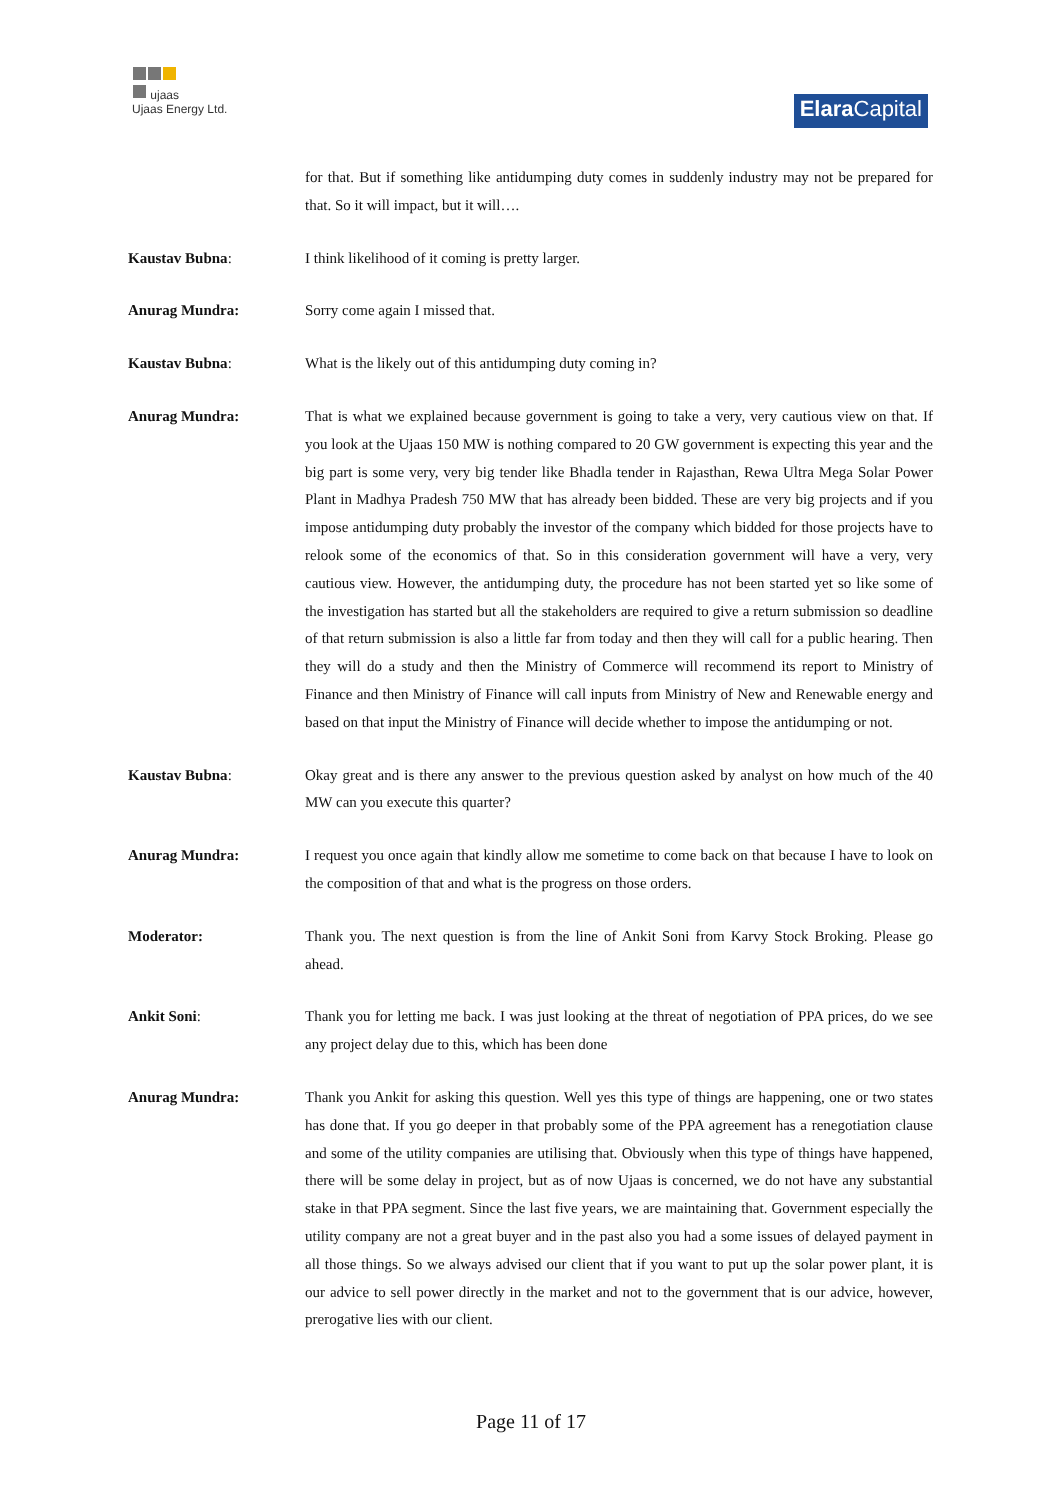ujaas
Ujaas Energy Ltd.
Elara Capital
for that. But if something like antidumping duty comes in suddenly industry may not be prepared for that. So it will impact, but it will….
Kaustav Bubna: I think likelihood of it coming is pretty larger.
Anurag Mundra: Sorry come again I missed that.
Kaustav Bubna: What is the likely out of this antidumping duty coming in?
Anurag Mundra: That is what we explained because government is going to take a very, very cautious view on that. If you look at the Ujaas 150 MW is nothing compared to 20 GW government is expecting this year and the big part is some very, very big tender like Bhadla tender in Rajasthan, Rewa Ultra Mega Solar Power Plant in Madhya Pradesh 750 MW that has already been bidded. These are very big projects and if you impose antidumping duty probably the investor of the company which bidded for those projects have to relook some of the economics of that. So in this consideration government will have a very, very cautious view. However, the antidumping duty, the procedure has not been started yet so like some of the investigation has started but all the stakeholders are required to give a return submission so deadline of that return submission is also a little far from today and then they will call for a public hearing. Then they will do a study and then the Ministry of Commerce will recommend its report to Ministry of Finance and then Ministry of Finance will call inputs from Ministry of New and Renewable energy and based on that input the Ministry of Finance will decide whether to impose the antidumping or not.
Kaustav Bubna: Okay great and is there any answer to the previous question asked by analyst on how much of the 40 MW can you execute this quarter?
Anurag Mundra: I request you once again that kindly allow me sometime to come back on that because I have to look on the composition of that and what is the progress on those orders.
Moderator: Thank you. The next question is from the line of Ankit Soni from Karvy Stock Broking. Please go ahead.
Ankit Soni: Thank you for letting me back. I was just looking at the threat of negotiation of PPA prices, do we see any project delay due to this, which has been done
Anurag Mundra: Thank you Ankit for asking this question. Well yes this type of things are happening, one or two states has done that. If you go deeper in that probably some of the PPA agreement has a renegotiation clause and some of the utility companies are utilising that. Obviously when this type of things have happened, there will be some delay in project, but as of now Ujaas is concerned, we do not have any substantial stake in that PPA segment. Since the last five years, we are maintaining that. Government especially the utility company are not a great buyer and in the past also you had a some issues of delayed payment in all those things. So we always advised our client that if you want to put up the solar power plant, it is our advice to sell power directly in the market and not to the government that is our advice, however, prerogative lies with our client.
Page 11 of 17